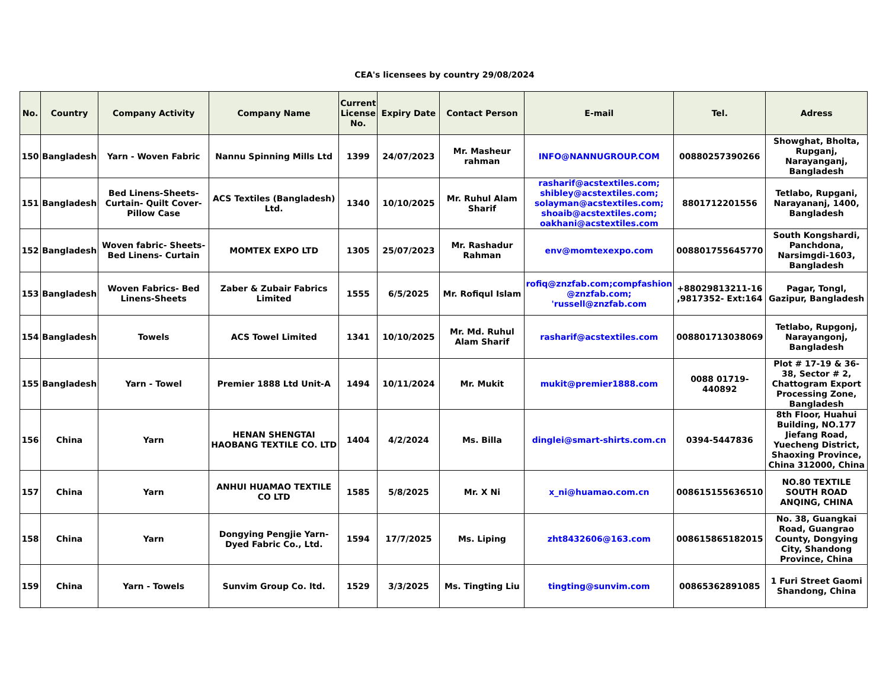CEA's licensees by country 29/08/2024
| No. | Country | Company Activity | Company Name | Current License No. | Expiry Date | Contact Person | E-mail | Tel. | Adress |
| --- | --- | --- | --- | --- | --- | --- | --- | --- | --- |
| 150 | Bangladesh | Yarn - Woven Fabric | Nannu Spinning Mills Ltd | 1399 | 24/07/2023 | Mr. Masheur rahman | INFO@NANNUGROUP.COM | 00880257390266 | Showghat, Bholta, Rupganj, Narayanganj, Bangladesh |
| 151 | Bangladesh | Bed Linens-Sheets-Curtain- Quilt Cover-Pillow Case | ACS Textiles (Bangladesh) Ltd. | 1340 | 10/10/2025 | Mr. Ruhul Alam Sharif | rasharif@acstextiles.com; shibley@acstextiles.com; solayman@acstextiles.com; shoaib@acstextiles.com; oakhani@acstextiles.com | 8801712201556 | Tetlabo, Rupgani, Narayananj, 1400, Bangladesh |
| 152 | Bangladesh | Woven fabric- Sheets-Bed Linens- Curtain | MOMTEX EXPO LTD | 1305 | 25/07/2023 | Mr. Rashadur Rahman | env@momtexexpo.com | 008801755645770 | South Kongshardi, Panchdona, Narsimgdi-1603, Bangladesh |
| 153 | Bangladesh | Woven Fabrics- Bed Linens-Sheets | Zaber & Zubair Fabrics Limited | 1555 | 6/5/2025 | Mr. Rofiqul Islam | rofiq@znzfab.com;compfashion @znzfab.com; 'russell@znzfab.com | +88029813211-16 ,9817352- Ext:164 | Pagar, Tongl, Gazipur, Bangladesh |
| 154 | Bangladesh | Towels | ACS Towel Limited | 1341 | 10/10/2025 | Mr. Md. Ruhul Alam Sharif | rasharif@acstextiles.com | 008801713038069 | Tetlabo, Rupgonj, Narayangonj, Bangladesh |
| 155 | Bangladesh | Yarn - Towel | Premier 1888 Ltd Unit-A | 1494 | 10/11/2024 | Mr. Mukit | mukit@premier1888.com | 0088 01719-440892 | Plot # 17-19 & 36-38, Sector # 2, Chattogram Export Processing Zone, Bangladesh |
| 156 | China | Yarn | HENAN SHENGTAI HAOBANG TEXTILE CO. LTD | 1404 | 4/2/2024 | Ms. Billa | dinglei@smart-shirts.com.cn | 0394-5447836 | 8th Floor, Huahui Building, NO.177 Jiefang Road, Yuecheng District, Shaoxing Province, China 312000, China |
| 157 | China | Yarn | ANHUI HUAMAO TEXTILE CO LTD | 1585 | 5/8/2025 | Mr. X Ni | x_ni@huamao.com.cn | 008615155636510 | NO.80 TEXTILE SOUTH ROAD ANQING, CHINA |
| 158 | China | Yarn | Dongying Pengjie Yarn-Dyed Fabric Co., Ltd. | 1594 | 17/7/2025 | Ms. Liping | zht8432606@163.com | 008615865182015 | No. 38, Guangkai Road, Guangrao County, Dongying City, Shandong Province, China |
| 159 | China | Yarn - Towels | Sunvim Group Co. ltd. | 1529 | 3/3/2025 | Ms. Tingting Liu | tingting@sunvim.com | 00865362891085 | 1 Furi Street Gaomi Shandong, China |